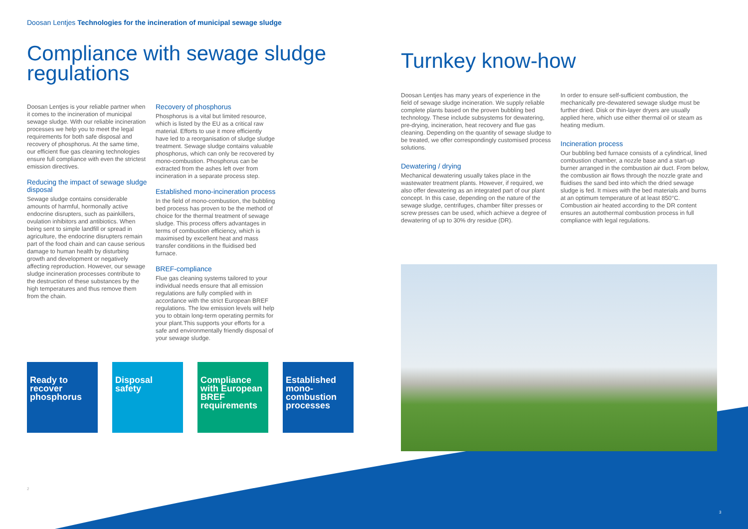Doosan Lentjes Technologies for the incineration of municipal sewage sludge
Compliance with sewage sludge regulations
Doosan Lentjes is your reliable partner when it comes to the incineration of municipal sewage sludge. With our reliable incineration processes we help you to meet the legal requirements for both safe disposal and recovery of phosphorus. At the same time, our efficient flue gas cleaning technologies ensure full compliance with even the strictest emission directives.
Reducing the impact of sewage sludge disposal
Sewage sludge contains considerable amounts of harmful, hormonally active endocrine disrupters, such as painkillers, ovulation inhibitors and antibiotics. When being sent to simple landfill or spread in agriculture, the endocrine disrupters remain part of the food chain and can cause serious damage to human health by disturbing growth and development or negatively affecting reproduction. However, our sewage sludge incineration processes contribute to the destruction of these substances by the high temperatures and thus remove them from the chain.
Recovery of phosphorus
Phosphorus is a vital but limited resource, which is listed by the EU as a critical raw material. Efforts to use it more efficiently have led to a reorganisation of sludge sludge treatment. Sewage sludge contains valuable phosphorus, which can only be recovered by mono-combustion. Phosphorus can be extracted from the ashes left over from incineration in a separate process step.
Established mono-incineration process
In the field of mono-combustion, the bubbling bed process has proven to be the method of choice for the thermal treatment of sewage sludge. This process offers advantages in terms of combustion efficiency, which is maximised by excellent heat and mass transfer conditions in the fluidised bed furnace.
BREF-compliance
Flue gas cleaning systems tailored to your individual needs ensure that all emission regulations are fully complied with in accordance with the strict European BREF regulations. The low emission levels will help you to obtain long-term operating permits for your plant.This supports your efforts for a safe and environmentally friendly disposal of your sewage sludge.
Ready to recover phosphorus
Disposal safety
Compliance with European BREF requirements
Established mono-combustion processes
2
Turnkey know-how
Doosan Lentjes has many years of experience in the field of sewage sludge incineration. We supply reliable complete plants based on the proven bubbling bed technology. These include subsystems for dewatering, pre-drying, incineration, heat recovery and flue gas cleaning. Depending on the quantity of sewage sludge to be treated, we offer correspondingly customised process solutions.
Dewatering / drying
Mechanical dewatering usually takes place in the wastewater treatment plants. However, if required, we also offer dewatering as an integrated part of our plant concept. In this case, depending on the nature of the sewage sludge, centrifuges, chamber filter presses or screw presses can be used, which achieve a degree of dewatering of up to 30% dry residue (DR).
In order to ensure self-sufficient combustion, the mechanically pre-dewatered sewage sludge must be further dried. Disk or thin-layer dryers are usually applied here, which use either thermal oil or steam as heating medium.
Incineration process
Our bubbling bed furnace consists of a cylindrical, lined combustion chamber, a nozzle base and a start-up burner arranged in the combustion air duct. From below, the combustion air flows through the nozzle grate and fluidises the sand bed into which the dried sewage sludge is fed. It mixes with the bed materials and burns at an optimum temperature of at least 850°C. Combustion air heated according to the DR content ensures an autothermal combustion process in full compliance with legal regulations.
3